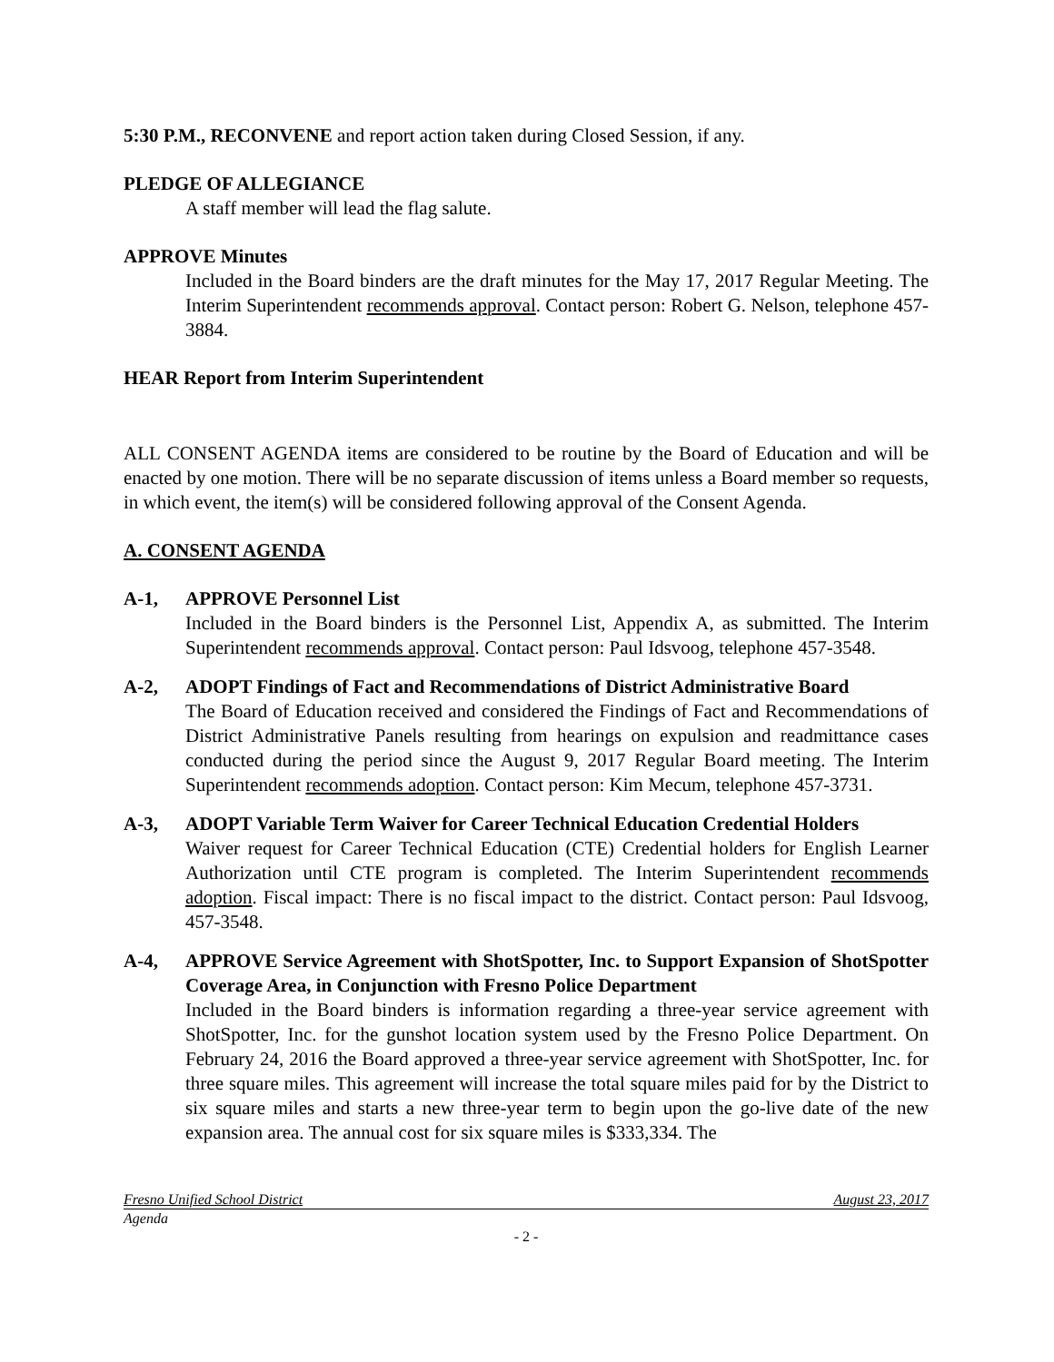5:30 P.M., RECONVENE and report action taken during Closed Session, if any.
PLEDGE OF ALLEGIANCE
A staff member will lead the flag salute.
APPROVE Minutes
Included in the Board binders are the draft minutes for the May 17, 2017 Regular Meeting. The Interim Superintendent recommends approval. Contact person: Robert G. Nelson, telephone 457-3884.
HEAR Report from Interim Superintendent
ALL CONSENT AGENDA items are considered to be routine by the Board of Education and will be enacted by one motion. There will be no separate discussion of items unless a Board member so requests, in which event, the item(s) will be considered following approval of the Consent Agenda.
A. CONSENT AGENDA
A-1, APPROVE Personnel List
Included in the Board binders is the Personnel List, Appendix A, as submitted. The Interim Superintendent recommends approval. Contact person: Paul Idsvoog, telephone 457-3548.
A-2, ADOPT Findings of Fact and Recommendations of District Administrative Board
The Board of Education received and considered the Findings of Fact and Recommendations of District Administrative Panels resulting from hearings on expulsion and readmittance cases conducted during the period since the August 9, 2017 Regular Board meeting. The Interim Superintendent recommends adoption. Contact person: Kim Mecum, telephone 457-3731.
A-3, ADOPT Variable Term Waiver for Career Technical Education Credential Holders
Waiver request for Career Technical Education (CTE) Credential holders for English Learner Authorization until CTE program is completed. The Interim Superintendent recommends adoption. Fiscal impact: There is no fiscal impact to the district. Contact person: Paul Idsvoog, 457-3548.
A-4, APPROVE Service Agreement with ShotSpotter, Inc. to Support Expansion of ShotSpotter Coverage Area, in Conjunction with Fresno Police Department
Included in the Board binders is information regarding a three-year service agreement with ShotSpotter, Inc. for the gunshot location system used by the Fresno Police Department. On February 24, 2016 the Board approved a three-year service agreement with ShotSpotter, Inc. for three square miles. This agreement will increase the total square miles paid for by the District to six square miles and starts a new three-year term to begin upon the go-live date of the new expansion area. The annual cost for six square miles is $333,334. The
Fresno Unified School District August 23, 2017
Agenda
- 2 -